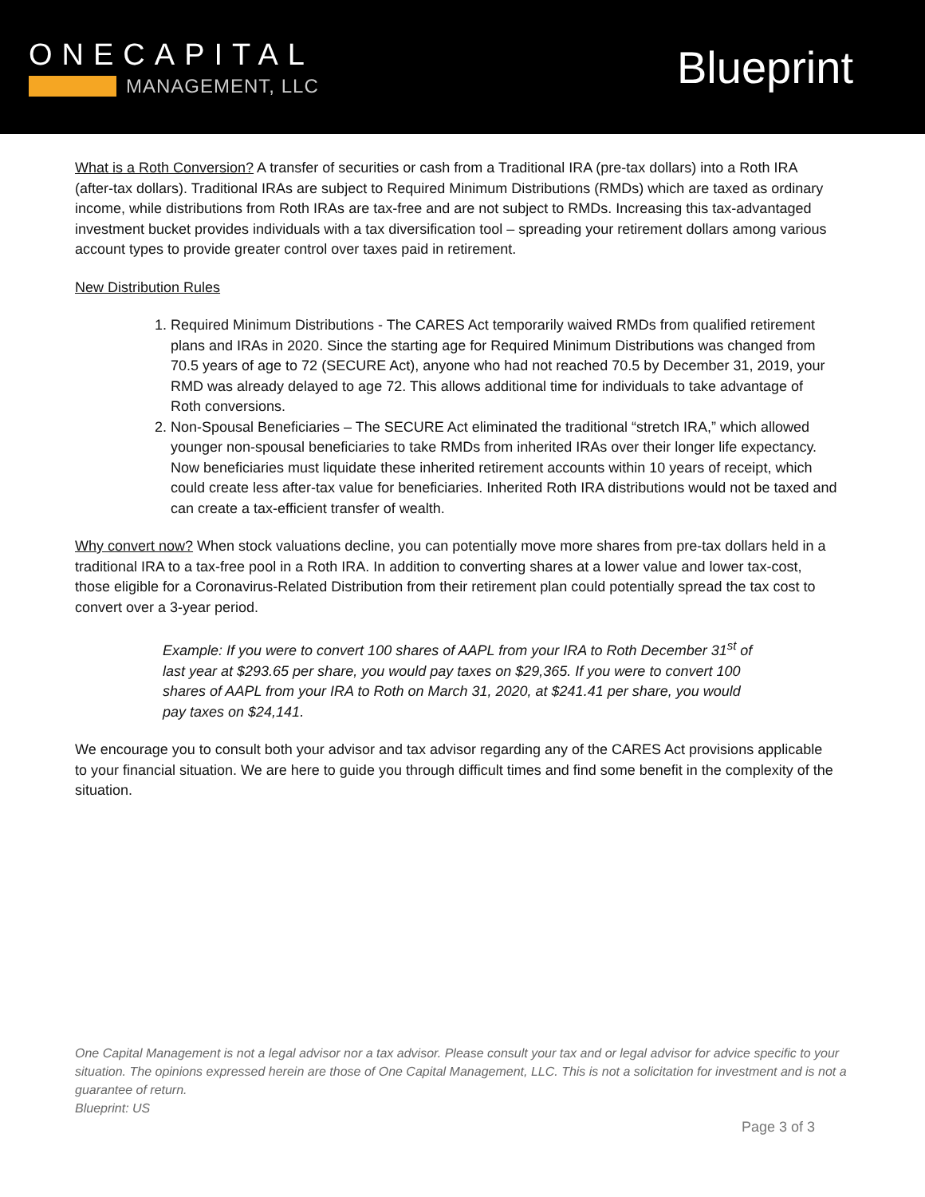ONECAPITAL
MANAGEMENT, LLC
Blueprint
What is a Roth Conversion? A transfer of securities or cash from a Traditional IRA (pre-tax dollars) into a Roth IRA (after-tax dollars). Traditional IRAs are subject to Required Minimum Distributions (RMDs) which are taxed as ordinary income, while distributions from Roth IRAs are tax-free and are not subject to RMDs. Increasing this tax-advantaged investment bucket provides individuals with a tax diversification tool – spreading your retirement dollars among various account types to provide greater control over taxes paid in retirement.
New Distribution Rules
1. Required Minimum Distributions - The CARES Act temporarily waived RMDs from qualified retirement plans and IRAs in 2020. Since the starting age for Required Minimum Distributions was changed from 70.5 years of age to 72 (SECURE Act), anyone who had not reached 70.5 by December 31, 2019, your RMD was already delayed to age 72. This allows additional time for individuals to take advantage of Roth conversions.
2. Non-Spousal Beneficiaries – The SECURE Act eliminated the traditional “stretch IRA,” which allowed younger non-spousal beneficiaries to take RMDs from inherited IRAs over their longer life expectancy. Now beneficiaries must liquidate these inherited retirement accounts within 10 years of receipt, which could create less after-tax value for beneficiaries. Inherited Roth IRA distributions would not be taxed and can create a tax-efficient transfer of wealth.
Why convert now? When stock valuations decline, you can potentially move more shares from pre-tax dollars held in a traditional IRA to a tax-free pool in a Roth IRA. In addition to converting shares at a lower value and lower tax-cost, those eligible for a Coronavirus-Related Distribution from their retirement plan could potentially spread the tax cost to convert over a 3-year period.
Example: If you were to convert 100 shares of AAPL from your IRA to Roth December 31<sup>st</sup> of last year at $293.65 per share, you would pay taxes on $29,365. If you were to convert 100 shares of AAPL from your IRA to Roth on March 31, 2020, at $241.41 per share, you would pay taxes on $24,141.
We encourage you to consult both your advisor and tax advisor regarding any of the CARES Act provisions applicable to your financial situation. We are here to guide you through difficult times and find some benefit in the complexity of the situation.
One Capital Management is not a legal advisor nor a tax advisor. Please consult your tax and or legal advisor for advice specific to your situation. The opinions expressed herein are those of One Capital Management, LLC. This is not a solicitation for investment and is not a guarantee of return.
Blueprint: US
Page 3 of 3